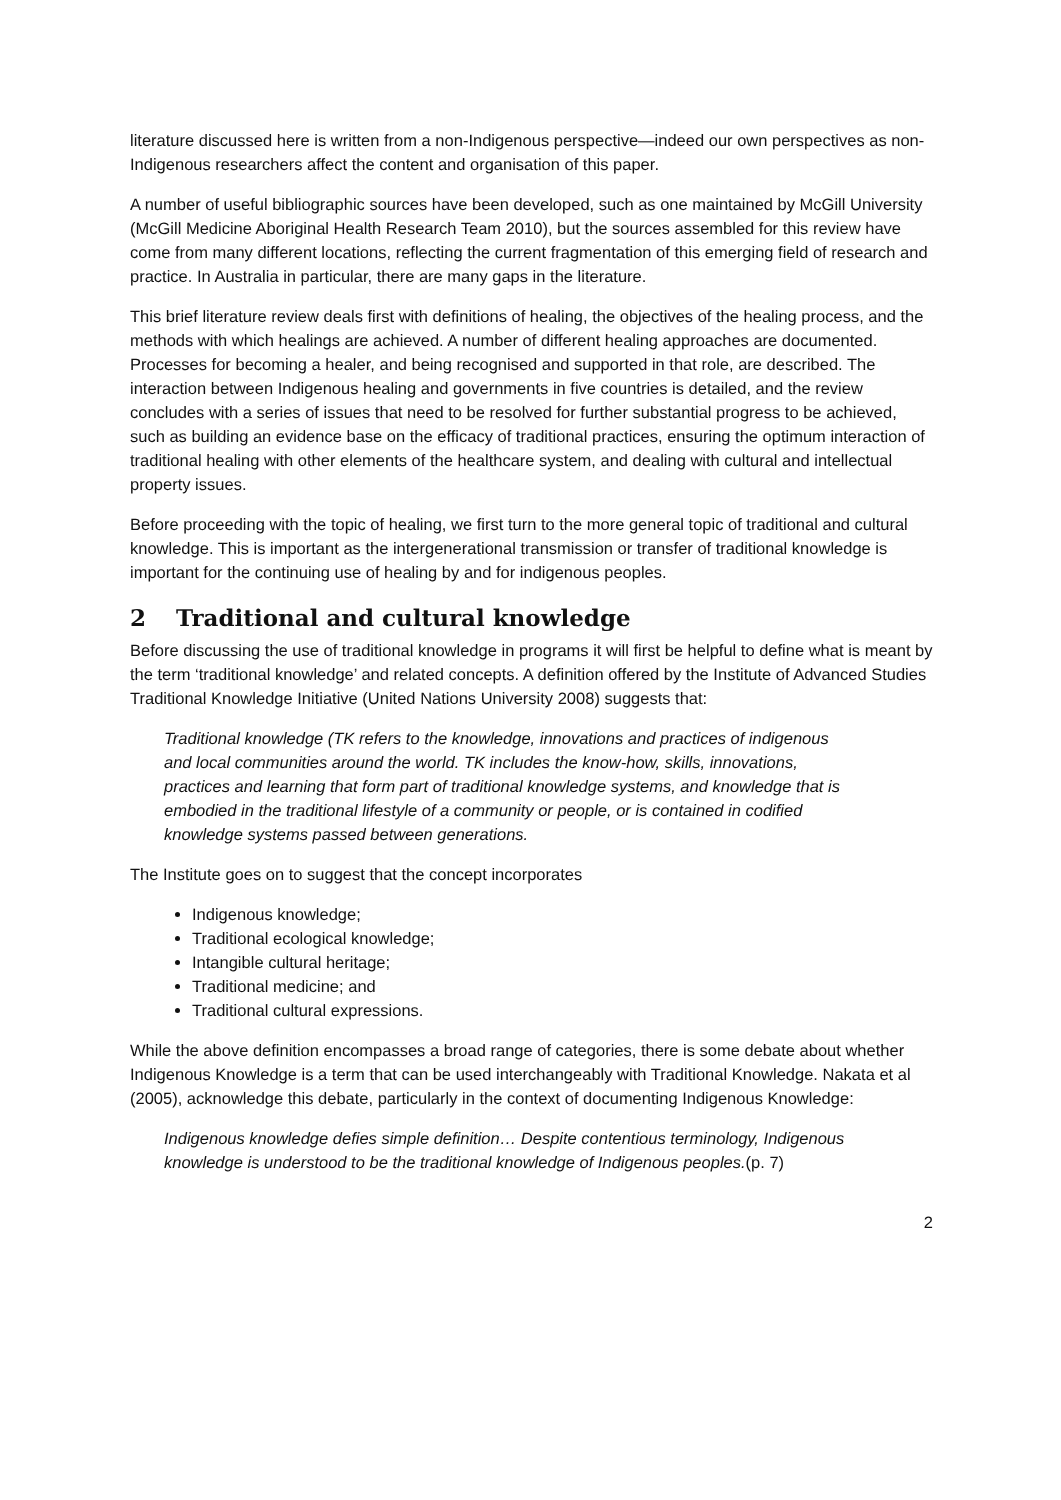literature discussed here is written from a non-Indigenous perspective—indeed our own perspectives as non-Indigenous researchers affect the content and organisation of this paper.
A number of useful bibliographic sources have been developed, such as one maintained by McGill University (McGill Medicine Aboriginal Health Research Team 2010), but the sources assembled for this review have come from many different locations, reflecting the current fragmentation of this emerging field of research and practice. In Australia in particular, there are many gaps in the literature.
This brief literature review deals first with definitions of healing, the objectives of the healing process, and the methods with which healings are achieved. A number of different healing approaches are documented. Processes for becoming a healer, and being recognised and supported in that role, are described. The interaction between Indigenous healing and governments in five countries is detailed, and the review concludes with a series of issues that need to be resolved for further substantial progress to be achieved, such as building an evidence base on the efficacy of traditional practices, ensuring the optimum interaction of traditional healing with other elements of the healthcare system, and dealing with cultural and intellectual property issues.
Before proceeding with the topic of healing, we first turn to the more general topic of traditional and cultural knowledge. This is important as the intergenerational transmission or transfer of traditional knowledge is important for the continuing use of healing by and for indigenous peoples.
2 Traditional and cultural knowledge
Before discussing the use of traditional knowledge in programs it will first be helpful to define what is meant by the term ‘traditional knowledge’ and related concepts. A definition offered by the Institute of Advanced Studies Traditional Knowledge Initiative (United Nations University 2008) suggests that:
Traditional knowledge (TK refers to the knowledge, innovations and practices of indigenous and local communities around the world. TK includes the know-how, skills, innovations, practices and learning that form part of traditional knowledge systems, and knowledge that is embodied in the traditional lifestyle of a community or people, or is contained in codified knowledge systems passed between generations.
The Institute goes on to suggest that the concept incorporates
Indigenous knowledge;
Traditional ecological knowledge;
Intangible cultural heritage;
Traditional medicine; and
Traditional cultural expressions.
While the above definition encompasses a broad range of categories, there is some debate about whether Indigenous Knowledge is a term that can be used interchangeably with Traditional Knowledge. Nakata et al (2005), acknowledge this debate, particularly in the context of documenting Indigenous Knowledge:
Indigenous knowledge defies simple definition… Despite contentious terminology, Indigenous knowledge is understood to be the traditional knowledge of Indigenous peoples.(p. 7)
2